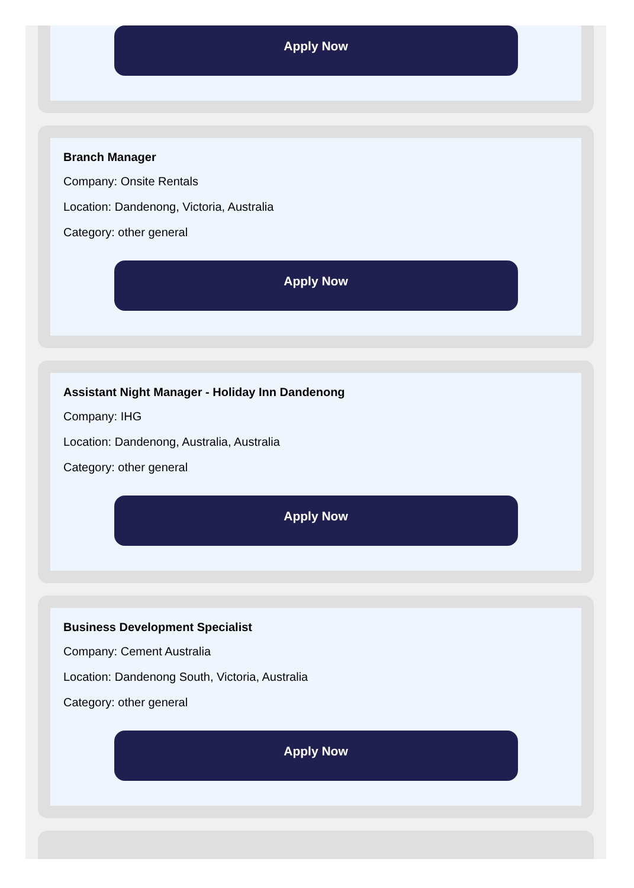Apply Now
Branch Manager
Company: Onsite Rentals
Location: Dandenong, Victoria, Australia
Category: other general
Apply Now
Assistant Night Manager - Holiday Inn Dandenong
Company: IHG
Location: Dandenong, Australia, Australia
Category: other general
Apply Now
Business Development Specialist
Company: Cement Australia
Location: Dandenong South, Victoria, Australia
Category: other general
Apply Now